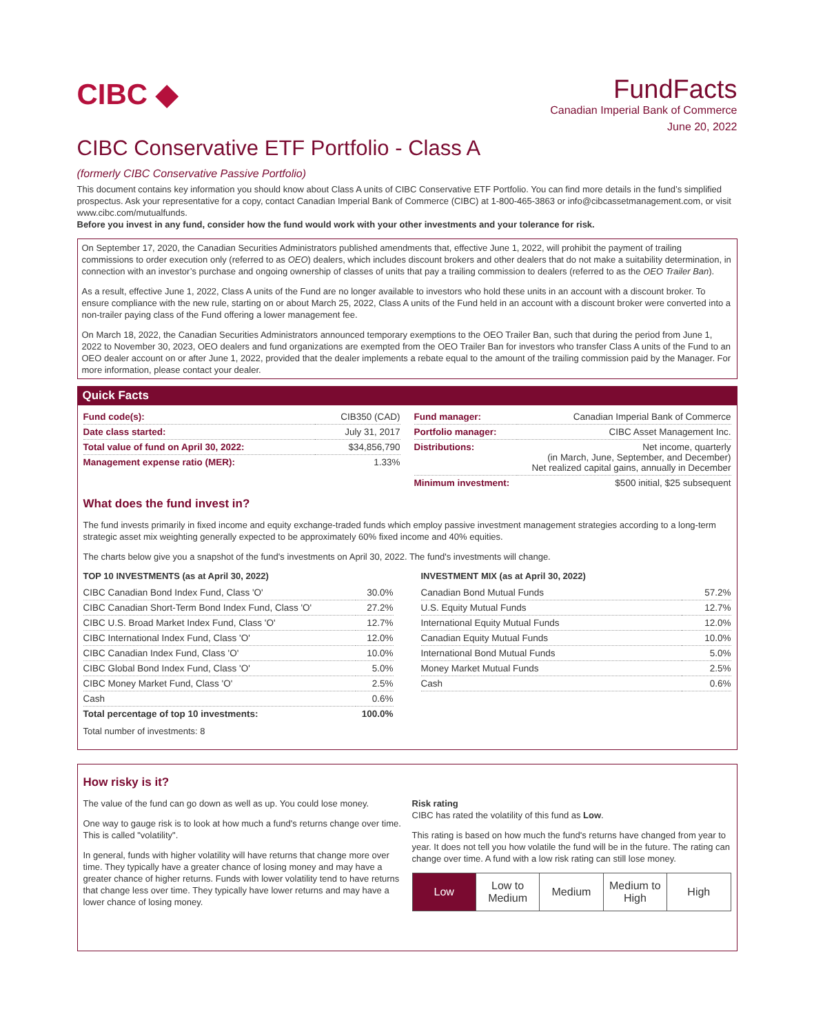CIBC ◆
FundFacts
Canadian Imperial Bank of Commerce
June 20, 2022
CIBC Conservative ETF Portfolio - Class A
(formerly CIBC Conservative Passive Portfolio)
This document contains key information you should know about Class A units of CIBC Conservative ETF Portfolio. You can find more details in the fund’s simplified prospectus. Ask your representative for a copy, contact Canadian Imperial Bank of Commerce (CIBC) at 1-800-465-3863 or info@cibcassetmanagement.com, or visit www.cibc.com/mutualfunds.
Before you invest in any fund, consider how the fund would work with your other investments and your tolerance for risk.
On September 17, 2020, the Canadian Securities Administrators published amendments that, effective June 1, 2022, will prohibit the payment of trailing commissions to order execution only (referred to as OEO) dealers, which includes discount brokers and other dealers that do not make a suitability determination, in connection with an investor’s purchase and ongoing ownership of classes of units that pay a trailing commission to dealers (referred to as the OEO Trailer Ban).
As a result, effective June 1, 2022, Class A units of the Fund are no longer available to investors who hold these units in an account with a discount broker. To ensure compliance with the new rule, starting on or about March 25, 2022, Class A units of the Fund held in an account with a discount broker were converted into a non-trailer paying class of the Fund offering a lower management fee.
On March 18, 2022, the Canadian Securities Administrators announced temporary exemptions to the OEO Trailer Ban, such that during the period from June 1, 2022 to November 30, 2023, OEO dealers and fund organizations are exempted from the OEO Trailer Ban for investors who transfer Class A units of the Fund to an OEO dealer account on or after June 1, 2022, provided that the dealer implements a rebate equal to the amount of the trailing commission paid by the Manager. For more information, please contact your dealer.
Quick Facts
| Fund code(s): | CIB350 (CAD) |
| Date class started: | July 31, 2017 |
| Total value of fund on April 30, 2022: | $34,856,790 |
| Management expense ratio (MER): | 1.33% |
| Fund manager: | Canadian Imperial Bank of Commerce |
| Portfolio manager: | CIBC Asset Management Inc. |
| Distributions: | Net income, quarterly (in March, June, September, and December) Net realized capital gains, annually in December |
| Minimum investment: | $500 initial, $25 subsequent |
What does the fund invest in?
The fund invests primarily in fixed income and equity exchange-traded funds which employ passive investment management strategies according to a long-term strategic asset mix weighting generally expected to be approximately 60% fixed income and 40% equities.
The charts below give you a snapshot of the fund's investments on April 30, 2022. The fund's investments will change.
TOP 10 INVESTMENTS (as at April 30, 2022)
| CIBC Canadian Bond Index Fund, Class 'O' | 30.0% |
| CIBC Canadian Short-Term Bond Index Fund, Class 'O' | 27.2% |
| CIBC U.S. Broad Market Index Fund, Class 'O' | 12.7% |
| CIBC International Index Fund, Class 'O' | 12.0% |
| CIBC Canadian Index Fund, Class 'O' | 10.0% |
| CIBC Global Bond Index Fund, Class 'O' | 5.0% |
| CIBC Money Market Fund, Class 'O' | 2.5% |
| Cash | 0.6% |
| Total percentage of top 10 investments: | 100.0% |
Total number of investments: 8
INVESTMENT MIX (as at April 30, 2022)
| Canadian Bond Mutual Funds | 57.2% |
| U.S. Equity Mutual Funds | 12.7% |
| International Equity Mutual Funds | 12.0% |
| Canadian Equity Mutual Funds | 10.0% |
| International Bond Mutual Funds | 5.0% |
| Money Market Mutual Funds | 2.5% |
| Cash | 0.6% |
How risky is it?
The value of the fund can go down as well as up. You could lose money.
One way to gauge risk is to look at how much a fund's returns change over time. This is called "volatility".
In general, funds with higher volatility will have returns that change more over time. They typically have a greater chance of losing money and may have a greater chance of higher returns. Funds with lower volatility tend to have returns that change less over time. They typically have lower returns and may have a lower chance of losing money.
Risk rating
CIBC has rated the volatility of this fund as Low.
This rating is based on how much the fund's returns have changed from year to year. It does not tell you how volatile the fund will be in the future. The rating can change over time. A fund with a low risk rating can still lose money.
| Low | Low to Medium | Medium | Medium to High | High |